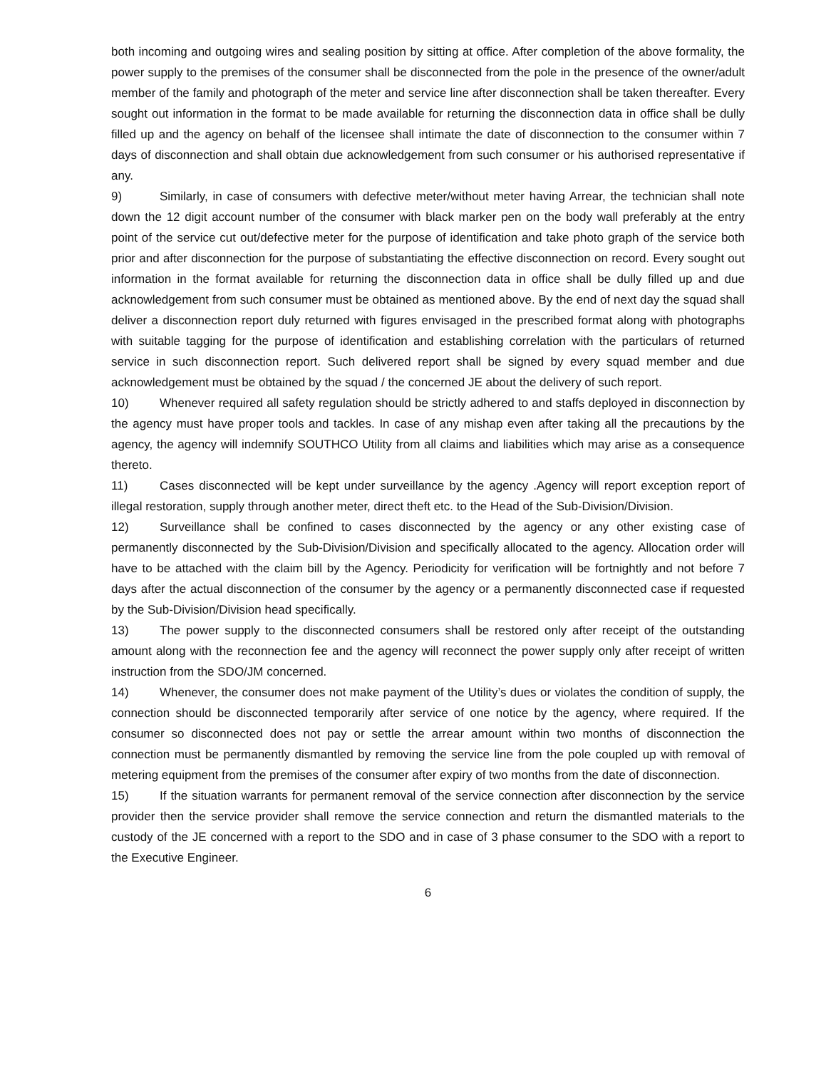both incoming and outgoing wires and sealing position by sitting at office. After completion of the above formality, the power supply to the premises of the consumer shall be disconnected from the pole in the presence of the owner/adult member of the family and photograph of the meter and service line after disconnection shall be taken thereafter. Every sought out information in the format to be made available for returning the disconnection data in office shall be dully filled up and the agency on behalf of the licensee shall intimate the date of disconnection to the consumer within 7 days of disconnection and shall obtain due acknowledgement from such consumer or his authorised representative if any.
9) Similarly, in case of consumers with defective meter/without meter having Arrear, the technician shall note down the 12 digit account number of the consumer with black marker pen on the body wall preferably at the entry point of the service cut out/defective meter for the purpose of identification and take photo graph of the service both prior and after disconnection for the purpose of substantiating the effective disconnection on record. Every sought out information in the format available for returning the disconnection data in office shall be dully filled up and due acknowledgement from such consumer must be obtained as mentioned above. By the end of next day the squad shall deliver a disconnection report duly returned with figures envisaged in the prescribed format along with photographs with suitable tagging for the purpose of identification and establishing correlation with the particulars of returned service in such disconnection report. Such delivered report shall be signed by every squad member and due acknowledgement must be obtained by the squad / the concerned JE about the delivery of such report.
10) Whenever required all safety regulation should be strictly adhered to and staffs deployed in disconnection by the agency must have proper tools and tackles. In case of any mishap even after taking all the precautions by the agency, the agency will indemnify SOUTHCO Utility from all claims and liabilities which may arise as a consequence thereto.
11) Cases disconnected will be kept under surveillance by the agency .Agency will report exception report of illegal restoration, supply through another meter, direct theft etc. to the Head of the Sub-Division/Division.
12) Surveillance shall be confined to cases disconnected by the agency or any other existing case of permanently disconnected by the Sub-Division/Division and specifically allocated to the agency. Allocation order will have to be attached with the claim bill by the Agency. Periodicity for verification will be fortnightly and not before 7 days after the actual disconnection of the consumer by the agency or a permanently disconnected case if requested by the Sub-Division/Division head specifically.
13) The power supply to the disconnected consumers shall be restored only after receipt of the outstanding amount along with the reconnection fee and the agency will reconnect the power supply only after receipt of written instruction from the SDO/JM concerned.
14) Whenever, the consumer does not make payment of the Utility’s dues or violates the condition of supply, the connection should be disconnected temporarily after service of one notice by the agency, where required. If the consumer so disconnected does not pay or settle the arrear amount within two months of disconnection the connection must be permanently dismantled by removing the service line from the pole coupled up with removal of metering equipment from the premises of the consumer after expiry of two months from the date of disconnection.
15) If the situation warrants for permanent removal of the service connection after disconnection by the service provider then the service provider shall remove the service connection and return the dismantled materials to the custody of the JE concerned with a report to the SDO and in case of 3 phase consumer to the SDO with a report to the Executive Engineer.
6